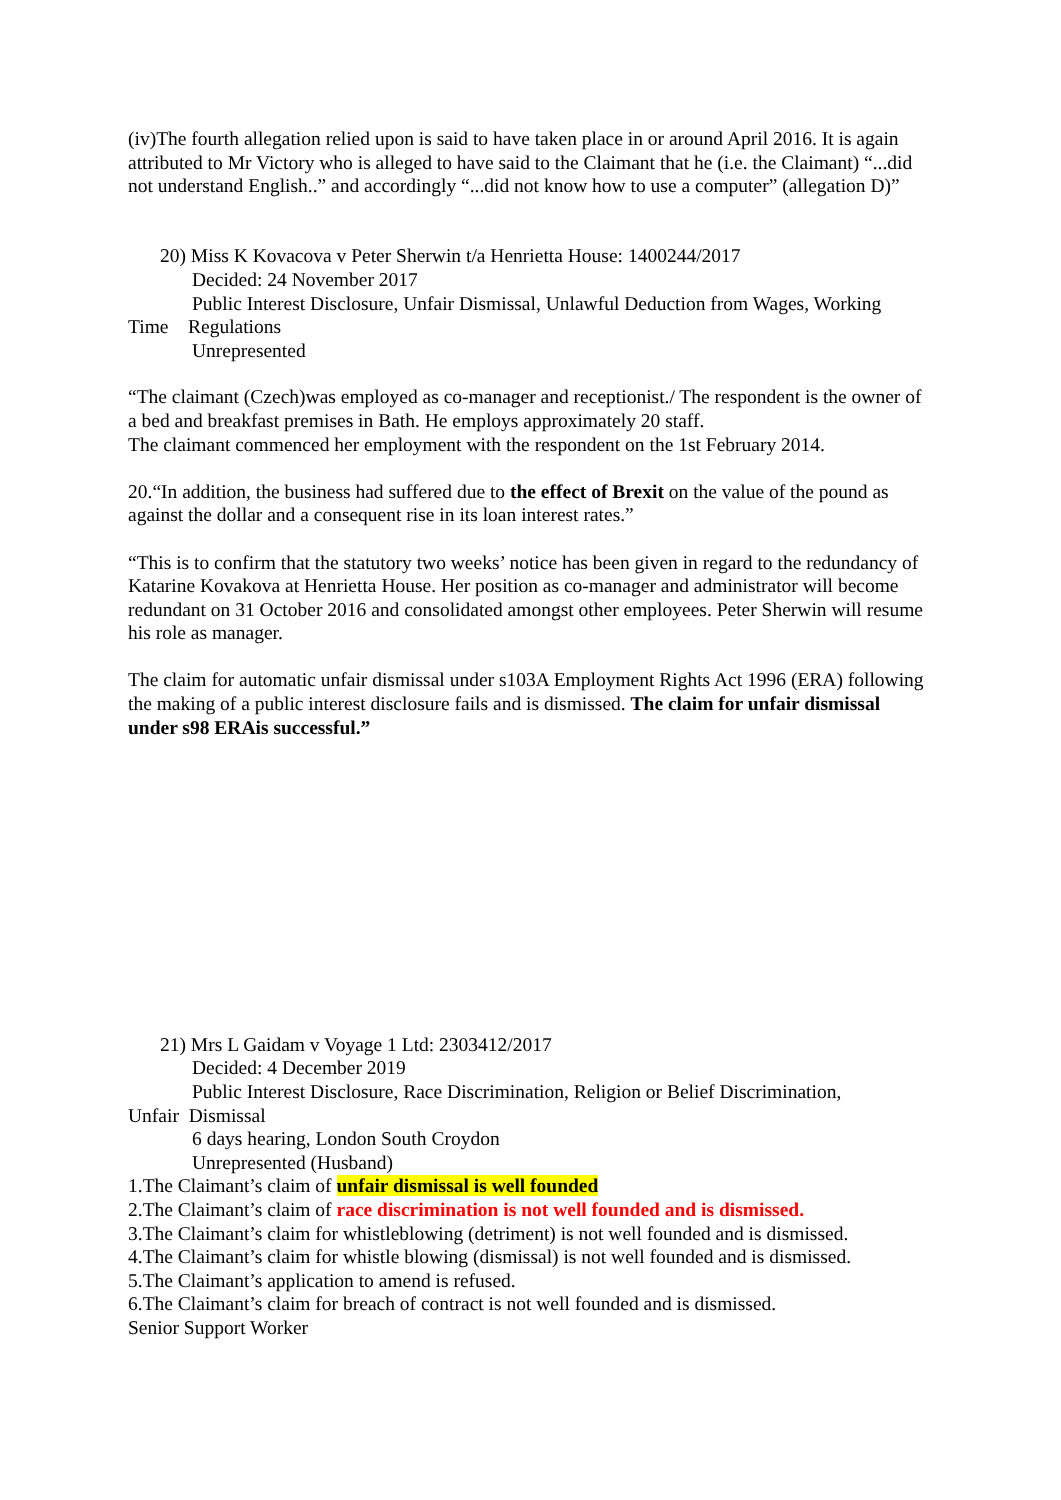(iv)The fourth allegation relied upon is said to have taken place in or around April 2016. It is again attributed to Mr Victory who is alleged to have said to the Claimant that he (i.e. the Claimant) “...did not understand English..” and accordingly “...did not know how to use a computer” (allegation D)”
20) Miss K Kovacova v Peter Sherwin t/a Henrietta House: 1400244/2017
Decided: 24 November 2017
Public Interest Disclosure, Unfair Dismissal, Unlawful Deduction from Wages, Working
Time Regulations
Unrepresented
“The claimant (Czech)was employed as co-manager and receptionist./ The respondent is the owner of a bed and breakfast premises in Bath. He employs approximately 20 staff.
The claimant commenced her employment with the respondent on the 1st February 2014.
20.“In addition, the business had suffered due to the effect of Brexit on the value of the pound as against the dollar and a consequent rise in its loan interest rates.”
“This is to confirm that the statutory two weeks’ notice has been given in regard to the redundancy of Katarine Kovakova at Henrietta House. Her position as co-manager and administrator will become redundant on 31 October 2016 and consolidated amongst other employees. Peter Sherwin will resume his role as manager.
The claim for automatic unfair dismissal under s103A Employment Rights Act 1996 (ERA) following the making of a public interest disclosure fails and is dismissed. The claim for unfair dismissal under s98 ERAis successful.”
21) Mrs L Gaidam v Voyage 1 Ltd: 2303412/2017
Decided: 4 December 2019
Public Interest Disclosure, Race Discrimination, Religion or Belief Discrimination,
Unfair Dismissal
6 days hearing, London South Croydon
Unrepresented (Husband)
1.The Claimant’s claim of unfair dismissal is well founded
2.The Claimant’s claim of race discrimination is not well founded and is dismissed.
3.The Claimant’s claim for whistleblowing (detriment) is not well founded and is dismissed.
4.The Claimant’s claim for whistle blowing (dismissal) is not well founded and is dismissed.
5.The Claimant’s application to amend is refused.
6.The Claimant’s claim for breach of contract is not well founded and is dismissed.
Senior Support Worker